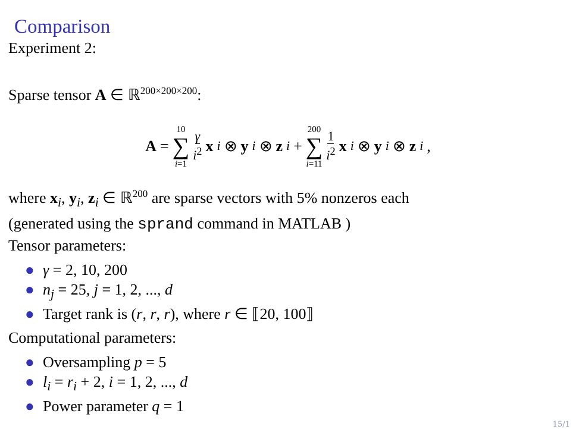Comparison
Experiment 2:
Sparse tensor A ∈ ℝ<sup>200×200×200</sup>:
A = 10 ∑ i=1 γ i<sup>2</sup> x<sub>i</sub> ⊗ y<sub>i</sub> ⊗ z<sub>i</sub> + 200 ∑ i=11 1 i<sup>2</sup> x<sub>i</sub> ⊗ y<sub>i</sub> ⊗ z<sub>i</sub>,
where x<sub>i</sub>, y<sub>i</sub>, z<sub>i</sub> ∈ ℝ<sup>200</sup> are sparse vectors with 5% nonzeros each
(generated using the sprand command in MATLAB )
Tensor parameters:
● γ = 2, 10, 200
● n<sub>j</sub> = 25, j = 1, 2, ..., d
● Target rank is (r, r, r), where r ∈ ⟦20, 100⟧
Computational parameters:
● Oversampling p = 5
● l<sub>i</sub> = r<sub>i</sub> + 2, i = 1, 2, ..., d
● Power parameter q = 1
15/1